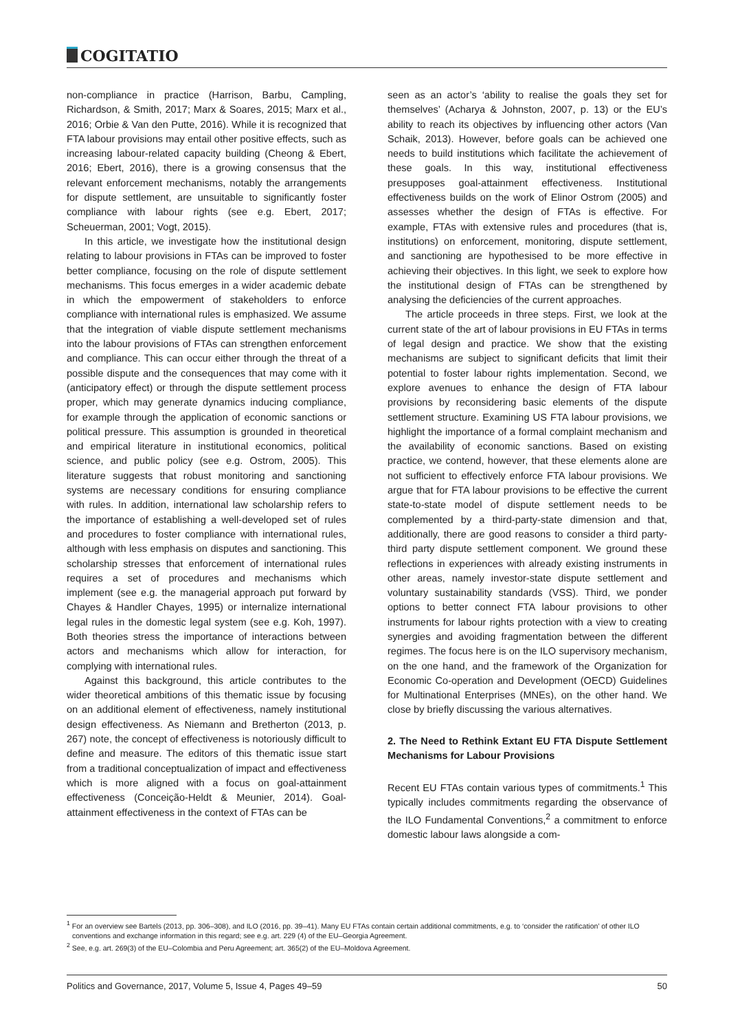COGITATIO
non-compliance in practice (Harrison, Barbu, Campling, Richardson, & Smith, 2017; Marx & Soares, 2015; Marx et al., 2016; Orbie & Van den Putte, 2016). While it is recognized that FTA labour provisions may entail other positive effects, such as increasing labour-related capacity building (Cheong & Ebert, 2016; Ebert, 2016), there is a growing consensus that the relevant enforcement mechanisms, notably the arrangements for dispute settlement, are unsuitable to significantly foster compliance with labour rights (see e.g. Ebert, 2017; Scheuerman, 2001; Vogt, 2015).
In this article, we investigate how the institutional design relating to labour provisions in FTAs can be improved to foster better compliance, focusing on the role of dispute settlement mechanisms. This focus emerges in a wider academic debate in which the empowerment of stakeholders to enforce compliance with international rules is emphasized. We assume that the integration of viable dispute settlement mechanisms into the labour provisions of FTAs can strengthen enforcement and compliance. This can occur either through the threat of a possible dispute and the consequences that may come with it (anticipatory effect) or through the dispute settlement process proper, which may generate dynamics inducing compliance, for example through the application of economic sanctions or political pressure. This assumption is grounded in theoretical and empirical literature in institutional economics, political science, and public policy (see e.g. Ostrom, 2005). This literature suggests that robust monitoring and sanctioning systems are necessary conditions for ensuring compliance with rules. In addition, international law scholarship refers to the importance of establishing a well-developed set of rules and procedures to foster compliance with international rules, although with less emphasis on disputes and sanctioning. This scholarship stresses that enforcement of international rules requires a set of procedures and mechanisms which implement (see e.g. the managerial approach put forward by Chayes & Handler Chayes, 1995) or internalize international legal rules in the domestic legal system (see e.g. Koh, 1997). Both theories stress the importance of interactions between actors and mechanisms which allow for interaction, for complying with international rules.
Against this background, this article contributes to the wider theoretical ambitions of this thematic issue by focusing on an additional element of effectiveness, namely institutional design effectiveness. As Niemann and Bretherton (2013, p. 267) note, the concept of effectiveness is notoriously difficult to define and measure. The editors of this thematic issue start from a traditional conceptualization of impact and effectiveness which is more aligned with a focus on goal-attainment effectiveness (Conceição-Heldt & Meunier, 2014). Goal-attainment effectiveness in the context of FTAs can be
seen as an actor’s ‘ability to realise the goals they set for themselves’ (Acharya & Johnston, 2007, p. 13) or the EU’s ability to reach its objectives by influencing other actors (Van Schaik, 2013). However, before goals can be achieved one needs to build institutions which facilitate the achievement of these goals. In this way, institutional effectiveness presupposes goal-attainment effectiveness. Institutional effectiveness builds on the work of Elinor Ostrom (2005) and assesses whether the design of FTAs is effective. For example, FTAs with extensive rules and procedures (that is, institutions) on enforcement, monitoring, dispute settlement, and sanctioning are hypothesised to be more effective in achieving their objectives. In this light, we seek to explore how the institutional design of FTAs can be strengthened by analysing the deficiencies of the current approaches.
The article proceeds in three steps. First, we look at the current state of the art of labour provisions in EU FTAs in terms of legal design and practice. We show that the existing mechanisms are subject to significant deficits that limit their potential to foster labour rights implementation. Second, we explore avenues to enhance the design of FTA labour provisions by reconsidering basic elements of the dispute settlement structure. Examining US FTA labour provisions, we highlight the importance of a formal complaint mechanism and the availability of economic sanctions. Based on existing practice, we contend, however, that these elements alone are not sufficient to effectively enforce FTA labour provisions. We argue that for FTA labour provisions to be effective the current state-to-state model of dispute settlement needs to be complemented by a third-party-state dimension and that, additionally, there are good reasons to consider a third party-third party dispute settlement component. We ground these reflections in experiences with already existing instruments in other areas, namely investor-state dispute settlement and voluntary sustainability standards (VSS). Third, we ponder options to better connect FTA labour provisions to other instruments for labour rights protection with a view to creating synergies and avoiding fragmentation between the different regimes. The focus here is on the ILO supervisory mechanism, on the one hand, and the framework of the Organization for Economic Co-operation and Development (OECD) Guidelines for Multinational Enterprises (MNEs), on the other hand. We close by briefly discussing the various alternatives.
2. The Need to Rethink Extant EU FTA Dispute Settlement Mechanisms for Labour Provisions
Recent EU FTAs contain various types of commitments.<sup>1</sup> This typically includes commitments regarding the observance of the ILO Fundamental Conventions,<sup>2</sup> a commitment to enforce domestic labour laws alongside a com-
<sup>1</sup> For an overview see Bartels (2013, pp. 306–308), and ILO (2016, pp. 39–41). Many EU FTAs contain certain additional commitments, e.g. to ‘consider the ratification’ of other ILO conventions and exchange information in this regard; see e.g. art. 229 (4) of the EU–Georgia Agreement.
<sup>2</sup> See, e.g. art. 269(3) of the EU–Colombia and Peru Agreement; art. 365(2) of the EU–Moldova Agreement.
Politics and Governance, 2017, Volume 5, Issue 4, Pages 49–59 50